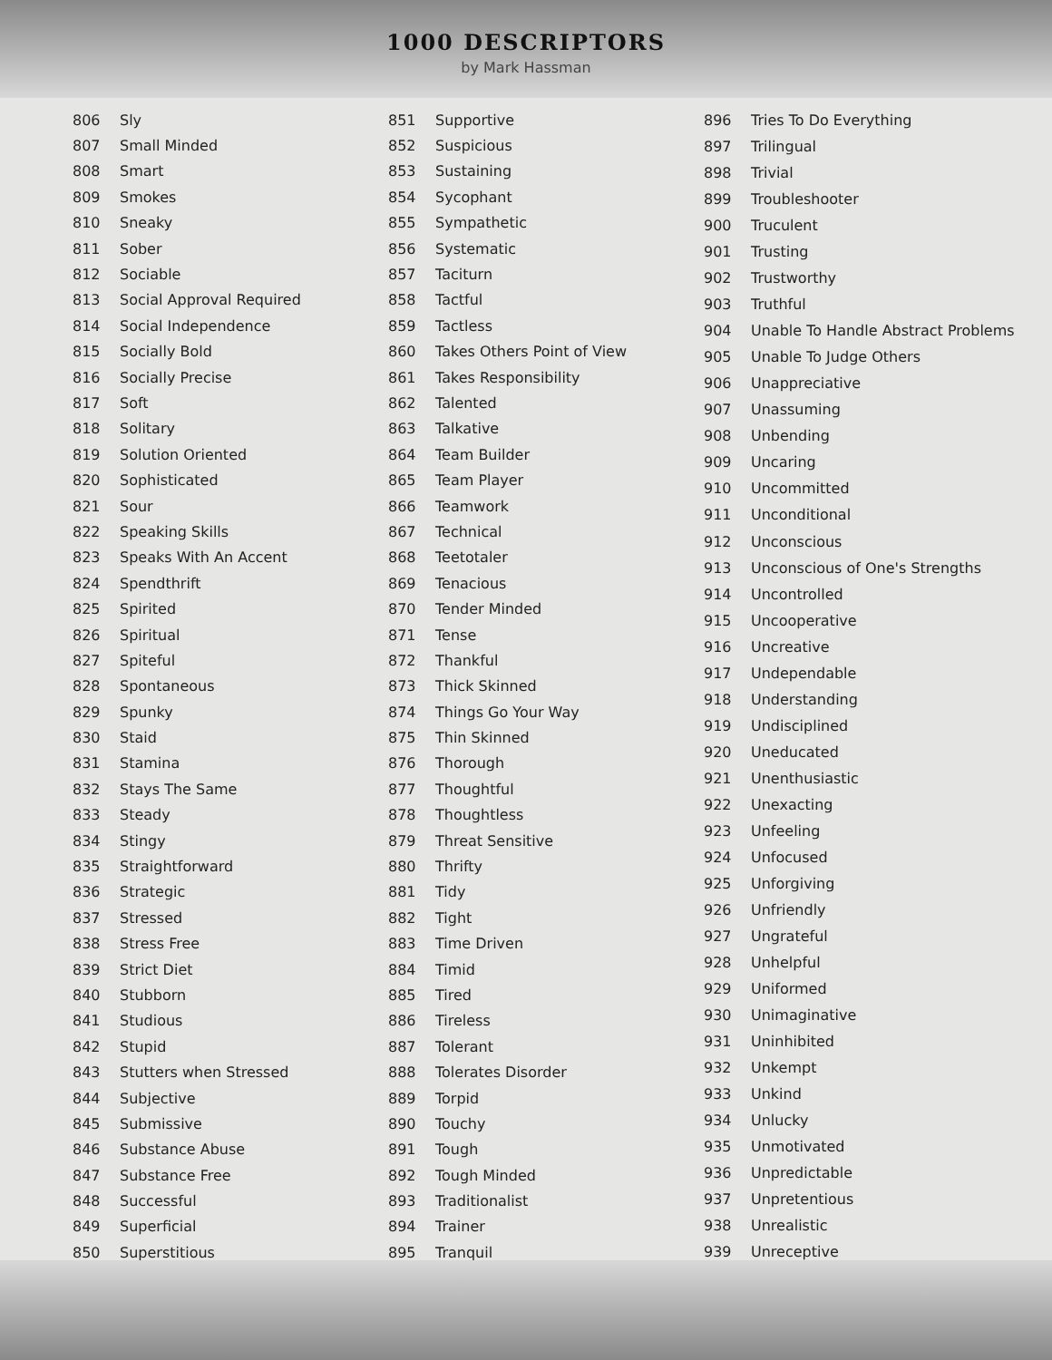1000 DESCRIPTORS
by Mark Hassman
| 806 | Sly |
| 807 | Small Minded |
| 808 | Smart |
| 809 | Smokes |
| 810 | Sneaky |
| 811 | Sober |
| 812 | Sociable |
| 813 | Social Approval Required |
| 814 | Social Independence |
| 815 | Socially Bold |
| 816 | Socially Precise |
| 817 | Soft |
| 818 | Solitary |
| 819 | Solution Oriented |
| 820 | Sophisticated |
| 821 | Sour |
| 822 | Speaking Skills |
| 823 | Speaks With An Accent |
| 824 | Spendthrift |
| 825 | Spirited |
| 826 | Spiritual |
| 827 | Spiteful |
| 828 | Spontaneous |
| 829 | Spunky |
| 830 | Staid |
| 831 | Stamina |
| 832 | Stays The Same |
| 833 | Steady |
| 834 | Stingy |
| 835 | Straightforward |
| 836 | Strategic |
| 837 | Stressed |
| 838 | Stress Free |
| 839 | Strict Diet |
| 840 | Stubborn |
| 841 | Studious |
| 842 | Stupid |
| 843 | Stutters when Stressed |
| 844 | Subjective |
| 845 | Submissive |
| 846 | Substance Abuse |
| 847 | Substance Free |
| 848 | Successful |
| 849 | Superficial |
| 850 | Superstitious |
| 851 | Supportive |
| 852 | Suspicious |
| 853 | Sustaining |
| 854 | Sycophant |
| 855 | Sympathetic |
| 856 | Systematic |
| 857 | Taciturn |
| 858 | Tactful |
| 859 | Tactless |
| 860 | Takes Others Point of View |
| 861 | Takes Responsibility |
| 862 | Talented |
| 863 | Talkative |
| 864 | Team Builder |
| 865 | Team Player |
| 866 | Teamwork |
| 867 | Technical |
| 868 | Teetotaler |
| 869 | Tenacious |
| 870 | Tender Minded |
| 871 | Tense |
| 872 | Thankful |
| 873 | Thick Skinned |
| 874 | Things Go Your Way |
| 875 | Thin Skinned |
| 876 | Thorough |
| 877 | Thoughtful |
| 878 | Thoughtless |
| 879 | Threat Sensitive |
| 880 | Thrifty |
| 881 | Tidy |
| 882 | Tight |
| 883 | Time Driven |
| 884 | Timid |
| 885 | Tired |
| 886 | Tireless |
| 887 | Tolerant |
| 888 | Tolerates Disorder |
| 889 | Torpid |
| 890 | Touchy |
| 891 | Tough |
| 892 | Tough Minded |
| 893 | Traditionalist |
| 894 | Trainer |
| 895 | Tranquil |
| 896 | Tries To Do Everything |
| 897 | Trilingual |
| 898 | Trivial |
| 899 | Troubleshooter |
| 900 | Truculent |
| 901 | Trusting |
| 902 | Trustworthy |
| 903 | Truthful |
| 904 | Unable To Handle Abstract Problems |
| 905 | Unable To Judge Others |
| 906 | Unappreciative |
| 907 | Unassuming |
| 908 | Unbending |
| 909 | Uncaring |
| 910 | Uncommitted |
| 911 | Unconditional |
| 912 | Unconscious |
| 913 | Unconscious of One's Strengths |
| 914 | Uncontrolled |
| 915 | Uncooperative |
| 916 | Uncreative |
| 917 | Undependable |
| 918 | Understanding |
| 919 | Undisciplined |
| 920 | Uneducated |
| 921 | Unenthusiastic |
| 922 | Unexacting |
| 923 | Unfeeling |
| 924 | Unfocused |
| 925 | Unforgiving |
| 926 | Unfriendly |
| 927 | Ungrateful |
| 928 | Unhelpful |
| 929 | Uniformed |
| 930 | Unimaginative |
| 931 | Uninhibited |
| 932 | Unkempt |
| 933 | Unkind |
| 934 | Unlucky |
| 935 | Unmotivated |
| 936 | Unpredictable |
| 937 | Unpretentious |
| 938 | Unrealistic |
| 939 | Unreceptive |